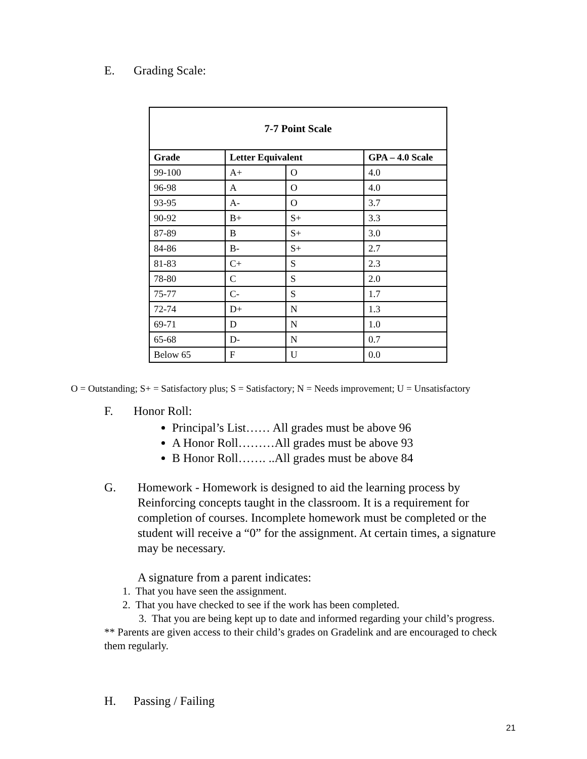E. Grading Scale:
| 7-7 Point Scale | | | |
| --- | --- | --- | --- |
| Grade | Letter Equivalent | | GPA – 4.0 Scale |
| 99-100 | A+ | O | 4.0 |
| 96-98 | A | O | 4.0 |
| 93-95 | A- | O | 3.7 |
| 90-92 | B+ | S+ | 3.3 |
| 87-89 | B | S+ | 3.0 |
| 84-86 | B- | S+ | 2.7 |
| 81-83 | C+ | S | 2.3 |
| 78-80 | C | S | 2.0 |
| 75-77 | C- | S | 1.7 |
| 72-74 | D+ | N | 1.3 |
| 69-71 | D | N | 1.0 |
| 65-68 | D- | N | 0.7 |
| Below 65 | F | U | 0.0 |
O = Outstanding; S+ = Satisfactory plus; S = Satisfactory; N = Needs improvement; U = Unsatisfactory
F. Honor Roll:
Principal’s List…… All grades must be above 96
A Honor Roll………All grades must be above 93
B Honor Roll……. ..All grades must be above 84
G. Homework - Homework is designed to aid the learning process by Reinforcing concepts taught in the classroom. It is a requirement for completion of courses. Incomplete homework must be completed or the student will receive a “0” for the assignment. At certain times, a signature may be necessary.
A signature from a parent indicates:
1. That you have seen the assignment.
2. That you have checked to see if the work has been completed.
3. That you are being kept up to date and informed regarding your child’s progress.
** Parents are given access to their child’s grades on Gradelink and are encouraged to check them regularly.
H. Passing / Failing
21